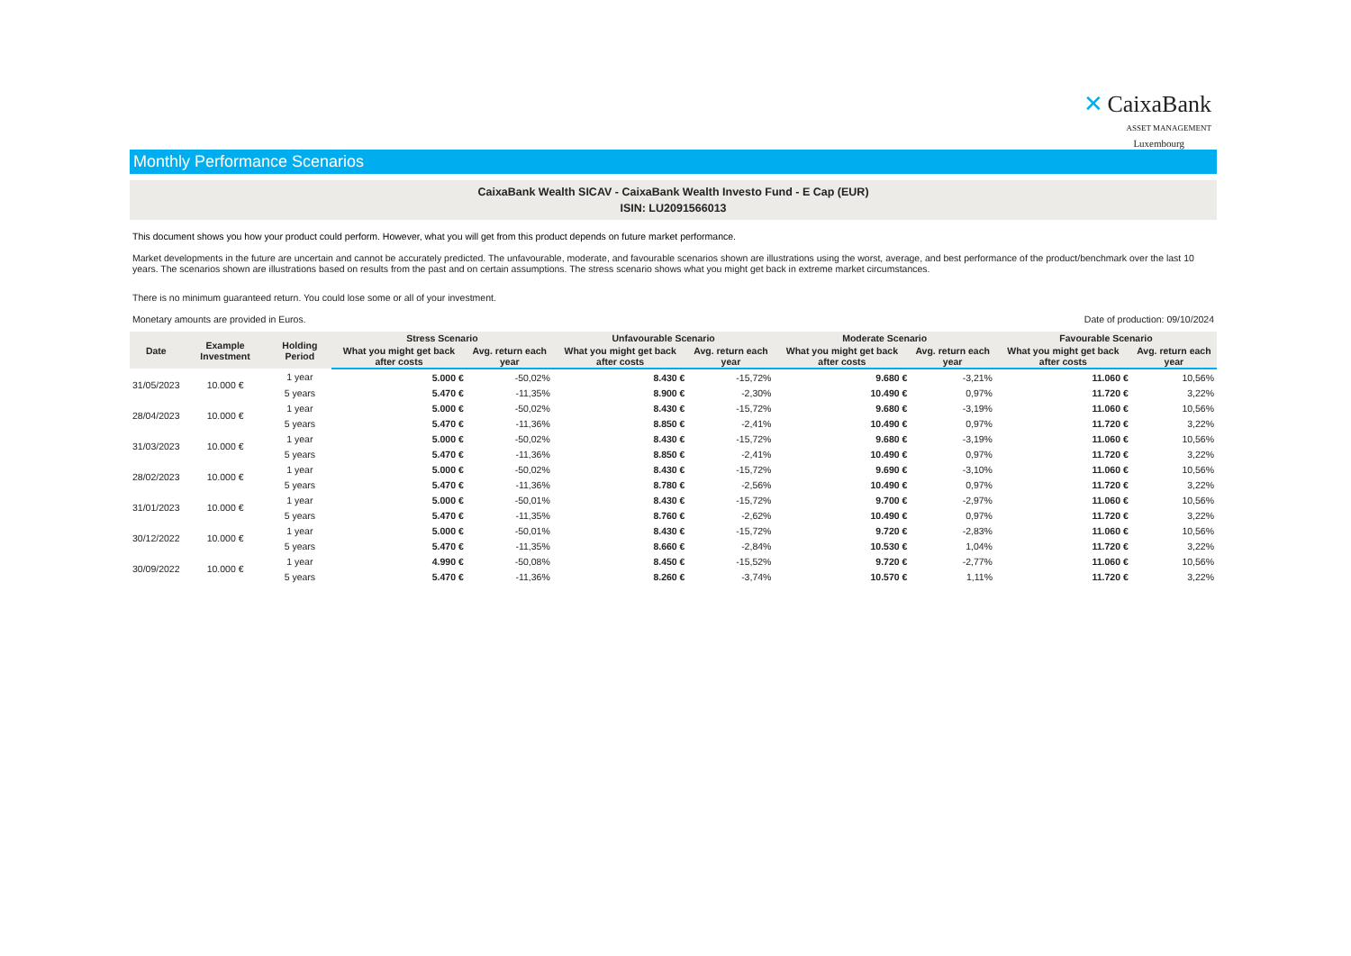✕ CaixaBank
ASSET MANAGEMENT
Luxembourg
Monthly Performance Scenarios
CaixaBank Wealth SICAV - CaixaBank Wealth Investo Fund - E Cap (EUR)
ISIN: LU2091566013
This document shows you how your product could perform. However, what you will get from this product depends on future market performance.
Market developments in the future are uncertain and cannot be accurately predicted. The unfavourable, moderate, and favourable scenarios shown are illustrations using the worst, average, and best performance of the product/benchmark over the last 10 years. The scenarios shown are illustrations based on results from the past and on certain assumptions. The stress scenario shows what you might get back in extreme market circumstances.
There is no minimum guaranteed return. You could lose some or all of your investment.
Monetary amounts are provided in Euros. Date of production: 09/10/2024
| Date | Example Investment | Holding Period | Stress Scenario | | Unfavourable Scenario | | Moderate Scenario | | Favourable Scenario | |
| --- | --- | --- | --- | --- | --- | --- | --- | --- | --- | --- |
| | | | What you might get back after costs | Avg. return each year | What you might get back after costs | Avg. return each year | What you might get back after costs | Avg. return each year | What you might get back after costs | Avg. return each year |
| 31/05/2023 | 10.000 € | 1 year | 5.000 € | -50,02% | 8.430 € | -15,72% | 9.680 € | -3,21% | 11.060 € | 10,56% |
| | | 5 years | 5.470 € | -11,35% | 8.900 € | -2,30% | 10.490 € | 0,97% | 11.720 € | 3,22% |
| 28/04/2023 | 10.000 € | 1 year | 5.000 € | -50,02% | 8.430 € | -15,72% | 9.680 € | -3,19% | 11.060 € | 10,56% |
| | | 5 years | 5.470 € | -11,36% | 8.850 € | -2,41% | 10.490 € | 0,97% | 11.720 € | 3,22% |
| 31/03/2023 | 10.000 € | 1 year | 5.000 € | -50,02% | 8.430 € | -15,72% | 9.680 € | -3,19% | 11.060 € | 10,56% |
| | | 5 years | 5.470 € | -11,36% | 8.850 € | -2,41% | 10.490 € | 0,97% | 11.720 € | 3,22% |
| 28/02/2023 | 10.000 € | 1 year | 5.000 € | -50,02% | 8.430 € | -15,72% | 9.690 € | -3,10% | 11.060 € | 10,56% |
| | | 5 years | 5.470 € | -11,36% | 8.780 € | -2,56% | 10.490 € | 0,97% | 11.720 € | 3,22% |
| 31/01/2023 | 10.000 € | 1 year | 5.000 € | -50,01% | 8.430 € | -15,72% | 9.700 € | -2,97% | 11.060 € | 10,56% |
| | | 5 years | 5.470 € | -11,35% | 8.760 € | -2,62% | 10.490 € | 0,97% | 11.720 € | 3,22% |
| 30/12/2022 | 10.000 € | 1 year | 5.000 € | -50,01% | 8.430 € | -15,72% | 9.720 € | -2,83% | 11.060 € | 10,56% |
| | | 5 years | 5.470 € | -11,35% | 8.660 € | -2,84% | 10.530 € | 1,04% | 11.720 € | 3,22% |
| 30/09/2022 | 10.000 € | 1 year | 4.990 € | -50,08% | 8.450 € | -15,52% | 9.720 € | -2,77% | 11.060 € | 10,56% |
| | | 5 years | 5.470 € | -11,36% | 8.260 € | -3,74% | 10.570 € | 1,11% | 11.720 € | 3,22% |